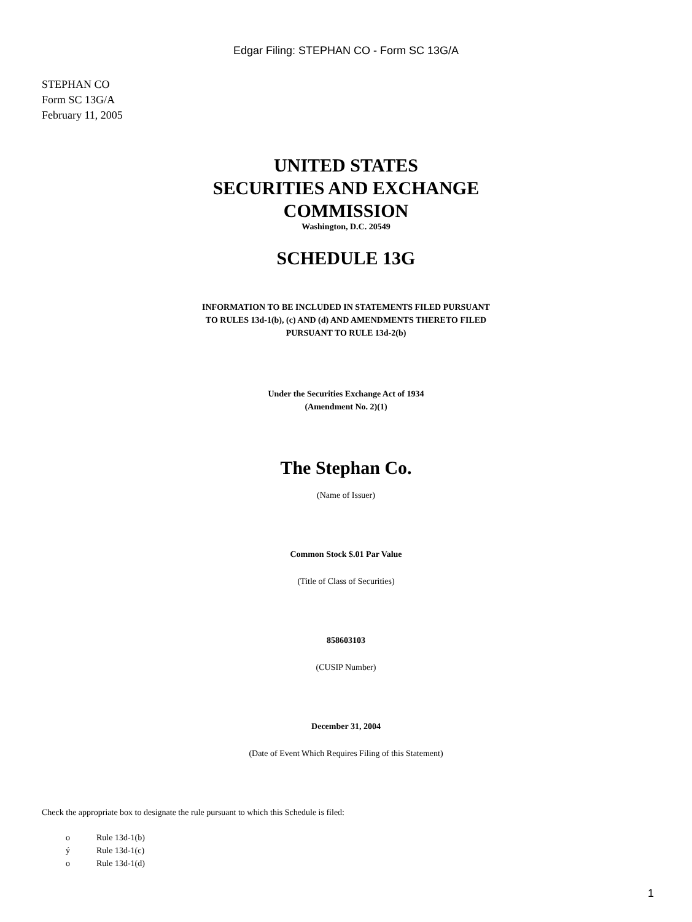Edgar Filing: STEPHAN CO - Form SC 13G/A
STEPHAN CO
Form SC 13G/A
February 11, 2005
UNITED STATES
SECURITIES AND EXCHANGE
COMMISSION
Washington, D.C. 20549
SCHEDULE 13G
INFORMATION TO BE INCLUDED IN STATEMENTS FILED PURSUANT
TO RULES 13d-1(b), (c) AND (d) AND AMENDMENTS THERETO FILED
PURSUANT TO RULE 13d-2(b)
Under the Securities Exchange Act of 1934
(Amendment No. 2)(1)
The Stephan Co.
(Name of Issuer)
Common Stock $.01 Par Value
(Title of Class of Securities)
858603103
(CUSIP Number)
December 31, 2004
(Date of Event Which Requires Filing of this Statement)
Check the appropriate box to designate the rule pursuant to which this Schedule is filed:
o Rule 13d-1(b)
ý Rule 13d-1(c)
o Rule 13d-1(d)
1